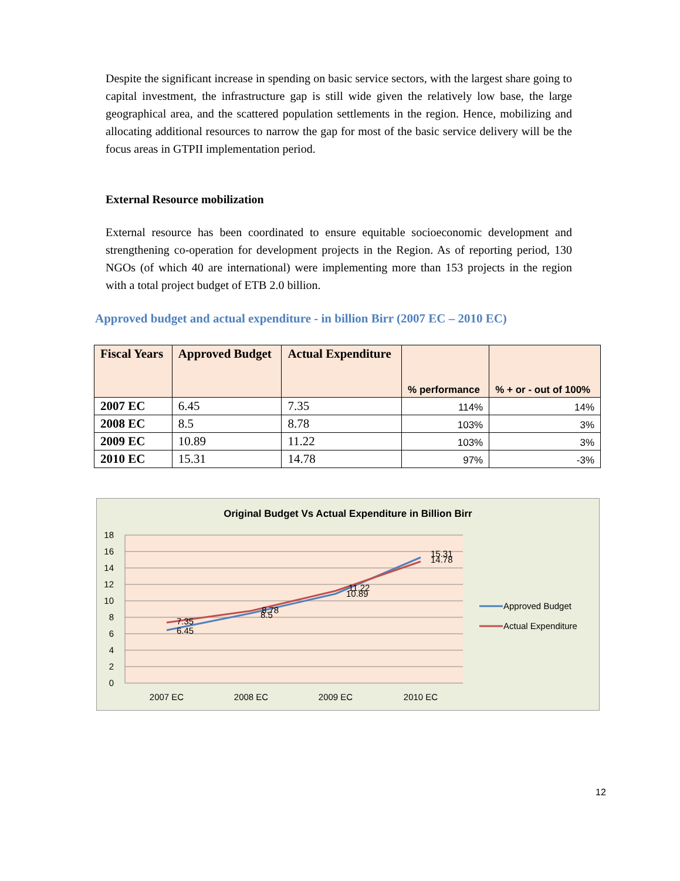Despite the significant increase in spending on basic service sectors, with the largest share going to capital investment, the infrastructure gap is still wide given the relatively low base, the large geographical area, and the scattered population settlements in the region. Hence, mobilizing and allocating additional resources to narrow the gap for most of the basic service delivery will be the focus areas in GTPII implementation period.
External Resource mobilization
External resource has been coordinated to ensure equitable socioeconomic development and strengthening co-operation for development projects in the Region. As of reporting period, 130 NGOs (of which 40 are international) were implementing more than 153 projects in the region with a total project budget of ETB 2.0 billion.
Approved budget and actual expenditure - in billion Birr (2007 EC – 2010 EC)
| Fiscal Years | Approved Budget | Actual Expenditure | % performance | % + or - out of 100% |
| --- | --- | --- | --- | --- |
| 2007 EC | 6.45 | 7.35 | 114% | 14% |
| 2008 EC | 8.5 | 8.78 | 103% | 3% |
| 2009 EC | 10.89 | 11.22 | 103% | 3% |
| 2010 EC | 15.31 | 14.78 | 97% | -3% |
Original Budget Vs Actual Expenditure in Billion Birr
18
16
14
12
10
8
6
4
2
0
7.35
6.45
8.78
8.5
11.22
10.89
15.31
14.78
2007 EC
2008 EC
2009 EC
2010 EC
Approved Budget
Actual Expenditure
12